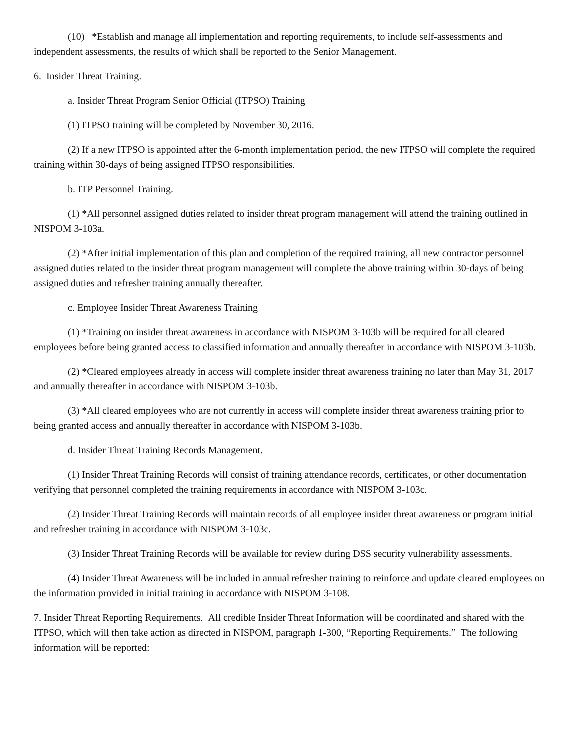(10) *Establish and manage all implementation and reporting requirements, to include self-assessments and independent assessments, the results of which shall be reported to the Senior Management.
6. Insider Threat Training.
a. Insider Threat Program Senior Official (ITPSO) Training
(1) ITPSO training will be completed by November 30, 2016.
(2) If a new ITPSO is appointed after the 6-month implementation period, the new ITPSO will complete the required training within 30-days of being assigned ITPSO responsibilities.
b. ITP Personnel Training.
(1) *All personnel assigned duties related to insider threat program management will attend the training outlined in NISPOM 3-103a.
(2) *After initial implementation of this plan and completion of the required training, all new contractor personnel assigned duties related to the insider threat program management will complete the above training within 30-days of being assigned duties and refresher training annually thereafter.
c. Employee Insider Threat Awareness Training
(1) *Training on insider threat awareness in accordance with NISPOM 3-103b will be required for all cleared employees before being granted access to classified information and annually thereafter in accordance with NISPOM 3-103b.
(2) *Cleared employees already in access will complete insider threat awareness training no later than May 31, 2017 and annually thereafter in accordance with NISPOM 3-103b.
(3) *All cleared employees who are not currently in access will complete insider threat awareness training prior to being granted access and annually thereafter in accordance with NISPOM 3-103b.
d. Insider Threat Training Records Management.
(1) Insider Threat Training Records will consist of training attendance records, certificates, or other documentation verifying that personnel completed the training requirements in accordance with NISPOM 3-103c.
(2) Insider Threat Training Records will maintain records of all employee insider threat awareness or program initial and refresher training in accordance with NISPOM 3-103c.
(3) Insider Threat Training Records will be available for review during DSS security vulnerability assessments.
(4) Insider Threat Awareness will be included in annual refresher training to reinforce and update cleared employees on the information provided in initial training in accordance with NISPOM 3-108.
7. Insider Threat Reporting Requirements. All credible Insider Threat Information will be coordinated and shared with the ITPSO, which will then take action as directed in NISPOM, paragraph 1-300, “Reporting Requirements.” The following information will be reported: